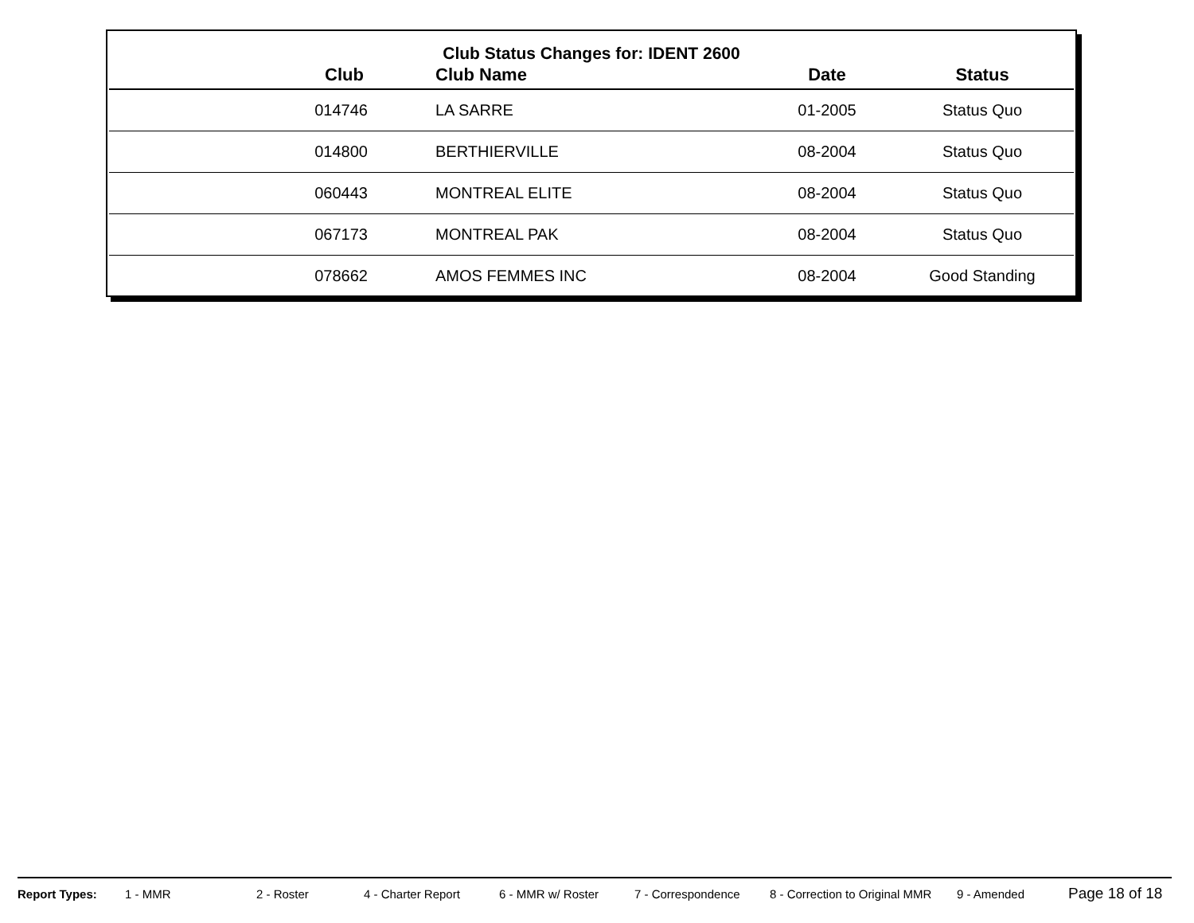Club Status Changes for: IDENT 2600
| Club | Club Name | Date | Status |
| --- | --- | --- | --- |
| 014746 | LA SARRE | 01-2005 | Status Quo |
| 014800 | BERTHIERVILLE | 08-2004 | Status Quo |
| 060443 | MONTREAL ELITE | 08-2004 | Status Quo |
| 067173 | MONTREAL PAK | 08-2004 | Status Quo |
| 078662 | AMOS FEMMES INC | 08-2004 | Good Standing |
Report Types: 1 - MMR 2 - Roster 4 - Charter Report 6 - MMR w/ Roster 7 - Correspondence 8 - Correction to Original MMR 9 - Amended Page 18 of 18